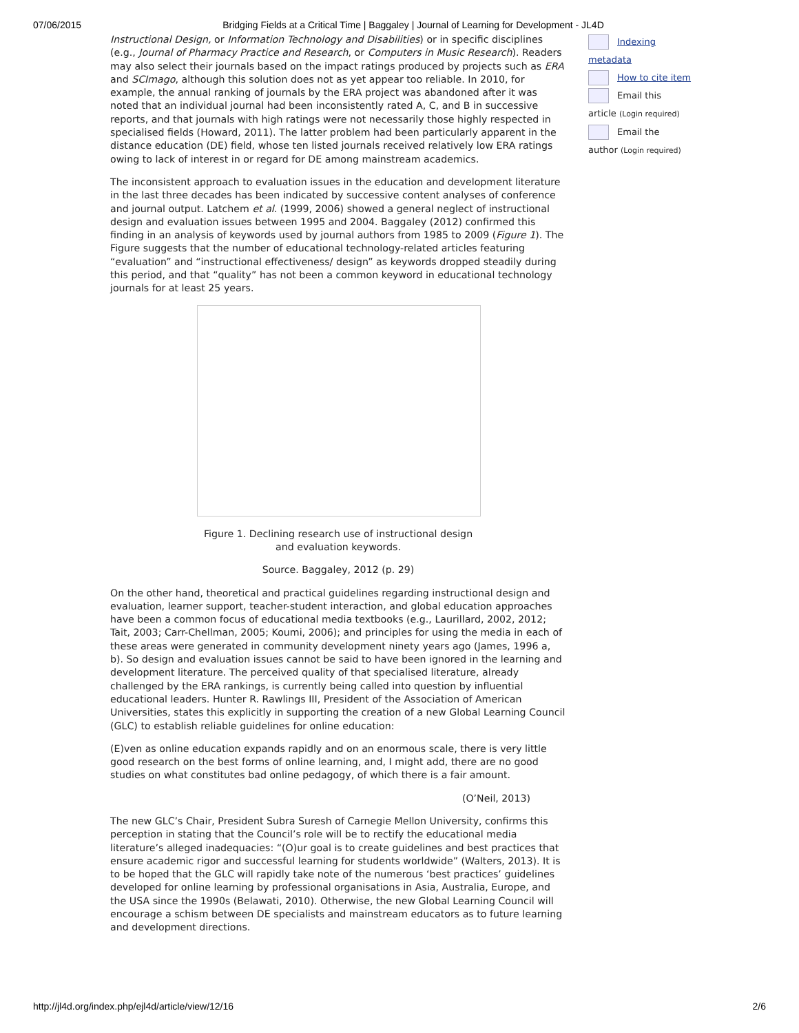07/06/2015 Bridging Fields at a Critical Time | Baggaley | Journal of Learning for Development - JL4D
Instructional Design, or Information Technology and Disabilities) or in specific disciplines (e.g., Journal of Pharmacy Practice and Research, or Computers in Music Research). Readers may also select their journals based on the impact ratings produced by projects such as ERA and SCImago, although this solution does not as yet appear too reliable. In 2010, for example, the annual ranking of journals by the ERA project was abandoned after it was noted that an individual journal had been inconsistently rated A, C, and B in successive reports, and that journals with high ratings were not necessarily those highly respected in specialised fields (Howard, 2011). The latter problem had been particularly apparent in the distance education (DE) field, whose ten listed journals received relatively low ERA ratings owing to lack of interest in or regard for DE among mainstream academics.
The inconsistent approach to evaluation issues in the education and development literature in the last three decades has been indicated by successive content analyses of conference and journal output. Latchem et al. (1999, 2006) showed a general neglect of instructional design and evaluation issues between 1995 and 2004. Baggaley (2012) confirmed this finding in an analysis of keywords used by journal authors from 1985 to 2009 (Figure 1). The Figure suggests that the number of educational technology-related articles featuring “evaluation” and “instructional effectiveness/ design” as keywords dropped steadily during this period, and that “quality” has not been a common keyword in educational technology journals for at least 25 years.
Figure 1. Declining research use of instructional design
and evaluation keywords.
Source. Baggaley, 2012 (p. 29)
On the other hand, theoretical and practical guidelines regarding instructional design and evaluation, learner support, teacher-student interaction, and global education approaches have been a common focus of educational media textbooks (e.g., Laurillard, 2002, 2012; Tait, 2003; Carr-Chellman, 2005; Koumi, 2006); and principles for using the media in each of these areas were generated in community development ninety years ago (James, 1996 a, b). So design and evaluation issues cannot be said to have been ignored in the learning and development literature. The perceived quality of that specialised literature, already challenged by the ERA rankings, is currently being called into question by influential educational leaders. Hunter R. Rawlings III, President of the Association of American Universities, states this explicitly in supporting the creation of a new Global Learning Council (GLC) to establish reliable guidelines for online education:
(E)ven as online education expands rapidly and on an enormous scale, there is very little good research on the best forms of online learning, and, I might add, there are no good studies on what constitutes bad online pedagogy, of which there is a fair amount.
(O’Neil, 2013)
The new GLC’s Chair, President Subra Suresh of Carnegie Mellon University, confirms this perception in stating that the Council’s role will be to rectify the educational media literature’s alleged inadequacies: “(O)ur goal is to create guidelines and best practices that ensure academic rigor and successful learning for students worldwide” (Walters, 2013). It is to be hoped that the GLC will rapidly take note of the numerous ‘best practices’ guidelines developed for online learning by professional organisations in Asia, Australia, Europe, and the USA since the 1990s (Belawati, 2010). Otherwise, the new Global Learning Council will encourage a schism between DE specialists and mainstream educators as to future learning and development directions.
Indexing metadata
How to cite item
Email this article (Login required)
Email the author (Login required)
http://jl4d.org/index.php/ejl4d/article/view/12/16 2/6